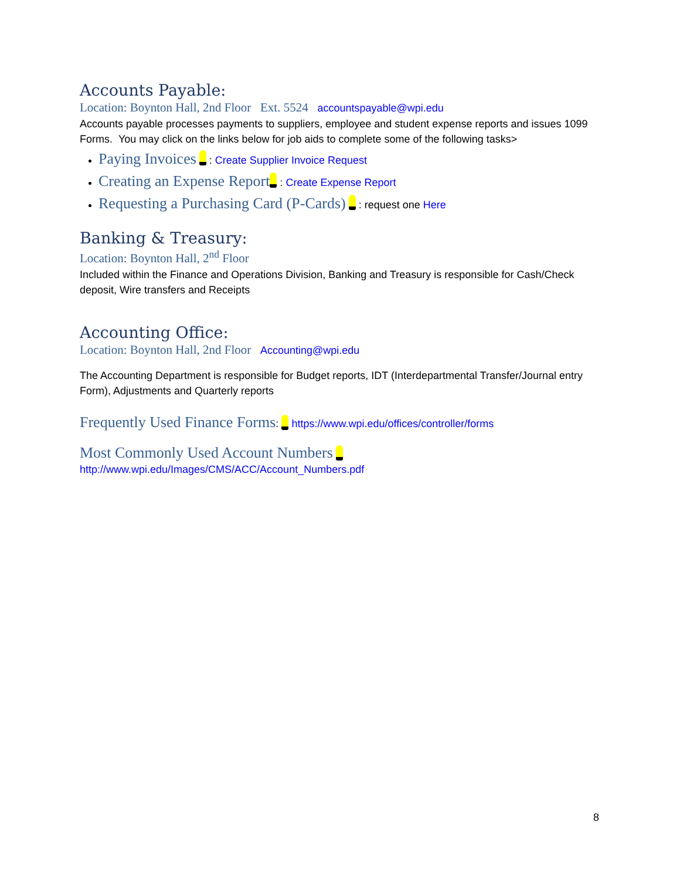Accounts Payable:
Location: Boynton Hall, 2nd Floor Ext. 5524 accountspayable@wpi.edu
Accounts payable processes payments to suppliers, employee and student expense reports and issues 1099 Forms. You may click on the links below for job aids to complete some of the following tasks>
Paying Invoices : Create Supplier Invoice Request
Creating an Expense Report : Create Expense Report
Requesting a Purchasing Card (P-Cards) : request one Here
Banking & Treasury:
Location: Boynton Hall, 2<sup>nd</sup> Floor
Included within the Finance and Operations Division, Banking and Treasury is responsible for Cash/Check deposit, Wire transfers and Receipts
Accounting Office:
Location: Boynton Hall, 2nd Floor Accounting@wpi.edu
The Accounting Department is responsible for Budget reports, IDT (Interdepartmental Transfer/Journal entry Form), Adjustments and Quarterly reports
Frequently Used Finance Forms: https://www.wpi.edu/offices/controller/forms
Most Commonly Used Account Numbers
http://www.wpi.edu/Images/CMS/ACC/Account_Numbers.pdf
8